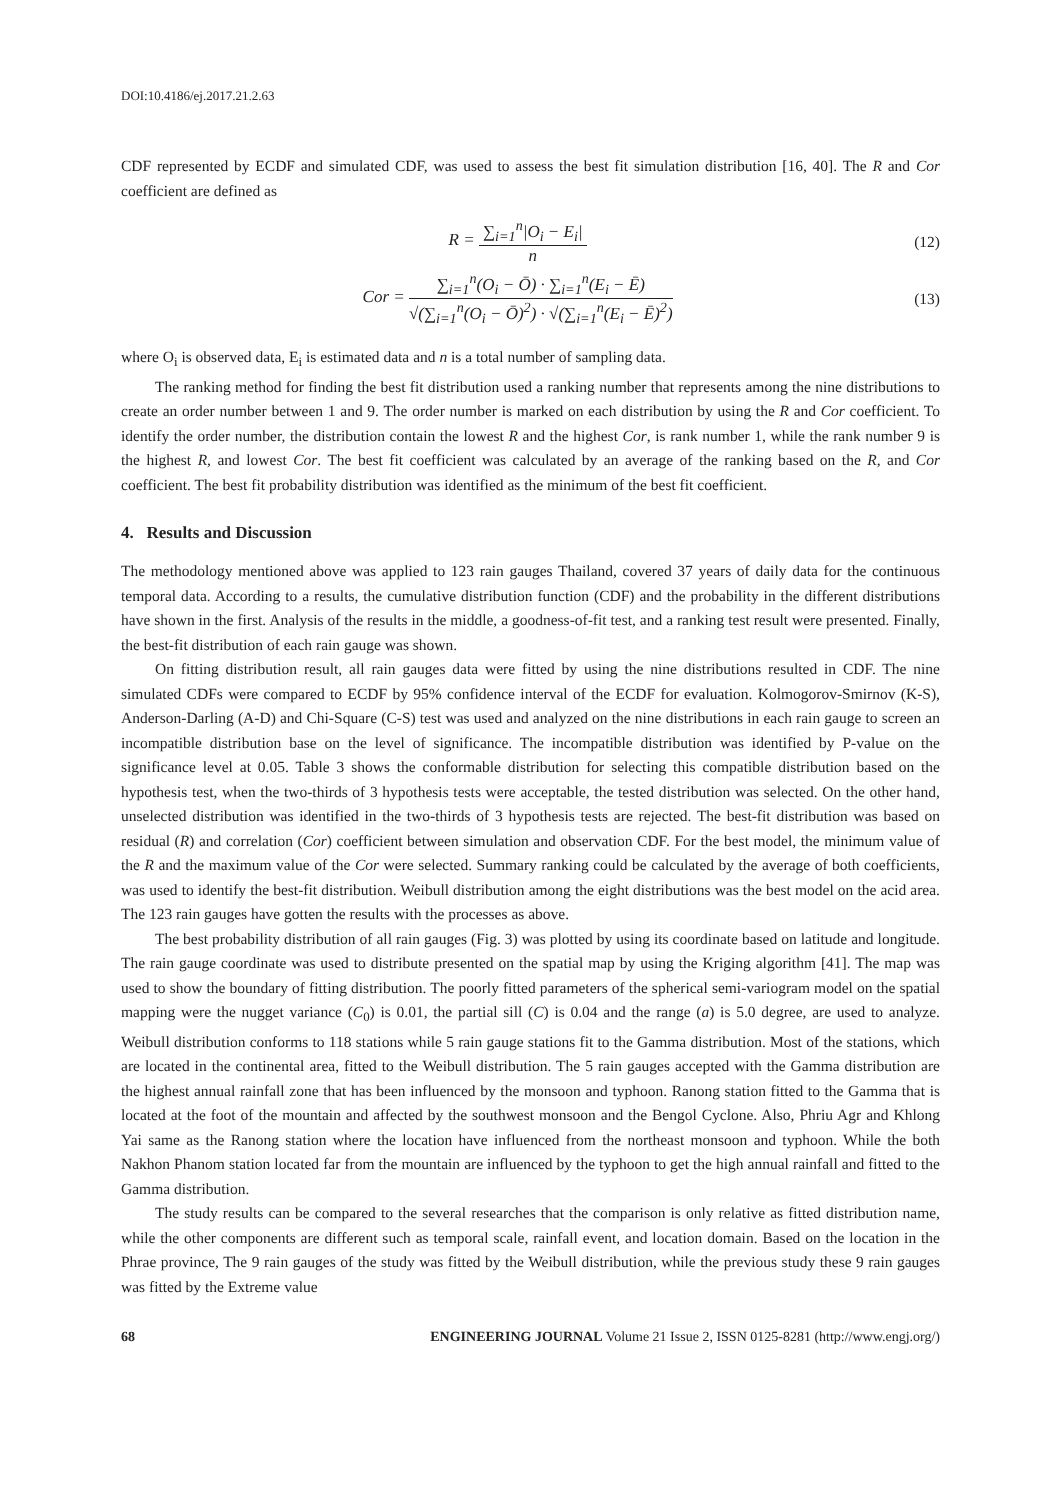DOI:10.4186/ej.2017.21.2.63
CDF represented by ECDF and simulated CDF, was used to assess the best fit simulation distribution [16, 40]. The R and Cor coefficient are defined as
R =
∑<sub>i=1</sub><sup>n</sup>|O<sub>i</sub> − E<sub>i</sub>|
n
(12)
Cor =
∑<sub>i=1</sub><sup>n</sup>(O<sub>i</sub> − Ō) · ∑<sub>i=1</sub><sup>n</sup>(E<sub>i</sub> − Ē)
√(∑<sub>i=1</sub><sup>n</sup>(O<sub>i</sub> − Ō)<sup>2</sup>) · √(∑<sub>i=1</sub><sup>n</sup>(E<sub>i</sub> − Ē)<sup>2</sup>)
(13)
where O<sub>i</sub> is observed data, E<sub>i</sub> is estimated data and n is a total number of sampling data.
The ranking method for finding the best fit distribution used a ranking number that represents among the nine distributions to create an order number between 1 and 9. The order number is marked on each distribution by using the R and Cor coefficient. To identify the order number, the distribution contain the lowest R and the highest Cor, is rank number 1, while the rank number 9 is the highest R, and lowest Cor. The best fit coefficient was calculated by an average of the ranking based on the R, and Cor coefficient. The best fit probability distribution was identified as the minimum of the best fit coefficient.
4. Results and Discussion
The methodology mentioned above was applied to 123 rain gauges Thailand, covered 37 years of daily data for the continuous temporal data. According to a results, the cumulative distribution function (CDF) and the probability in the different distributions have shown in the first. Analysis of the results in the middle, a goodness-of-fit test, and a ranking test result were presented. Finally, the best-fit distribution of each rain gauge was shown.
On fitting distribution result, all rain gauges data were fitted by using the nine distributions resulted in CDF. The nine simulated CDFs were compared to ECDF by 95% confidence interval of the ECDF for evaluation. Kolmogorov-Smirnov (K-S), Anderson-Darling (A-D) and Chi-Square (C-S) test was used and analyzed on the nine distributions in each rain gauge to screen an incompatible distribution base on the level of significance. The incompatible distribution was identified by P-value on the significance level at 0.05. Table 3 shows the conformable distribution for selecting this compatible distribution based on the hypothesis test, when the two-thirds of 3 hypothesis tests were acceptable, the tested distribution was selected. On the other hand, unselected distribution was identified in the two-thirds of 3 hypothesis tests are rejected. The best-fit distribution was based on residual (R) and correlation (Cor) coefficient between simulation and observation CDF. For the best model, the minimum value of the R and the maximum value of the Cor were selected. Summary ranking could be calculated by the average of both coefficients, was used to identify the best-fit distribution. Weibull distribution among the eight distributions was the best model on the acid area. The 123 rain gauges have gotten the results with the processes as above.
The best probability distribution of all rain gauges (Fig. 3) was plotted by using its coordinate based on latitude and longitude. The rain gauge coordinate was used to distribute presented on the spatial map by using the Kriging algorithm [41]. The map was used to show the boundary of fitting distribution. The poorly fitted parameters of the spherical semi-variogram model on the spatial mapping were the nugget variance (C<sub>0</sub>) is 0.01, the partial sill (C) is 0.04 and the range (a) is 5.0 degree, are used to analyze. Weibull distribution conforms to 118 stations while 5 rain gauge stations fit to the Gamma distribution. Most of the stations, which are located in the continental area, fitted to the Weibull distribution. The 5 rain gauges accepted with the Gamma distribution are the highest annual rainfall zone that has been influenced by the monsoon and typhoon. Ranong station fitted to the Gamma that is located at the foot of the mountain and affected by the southwest monsoon and the Bengol Cyclone. Also, Phriu Agr and Khlong Yai same as the Ranong station where the location have influenced from the northeast monsoon and typhoon. While the both Nakhon Phanom station located far from the mountain are influenced by the typhoon to get the high annual rainfall and fitted to the Gamma distribution.
The study results can be compared to the several researches that the comparison is only relative as fitted distribution name, while the other components are different such as temporal scale, rainfall event, and location domain. Based on the location in the Phrae province, The 9 rain gauges of the study was fitted by the Weibull distribution, while the previous study these 9 rain gauges was fitted by the Extreme value
68 ENGINEERING JOURNAL Volume 21 Issue 2, ISSN 0125-8281 (http://www.engj.org/)